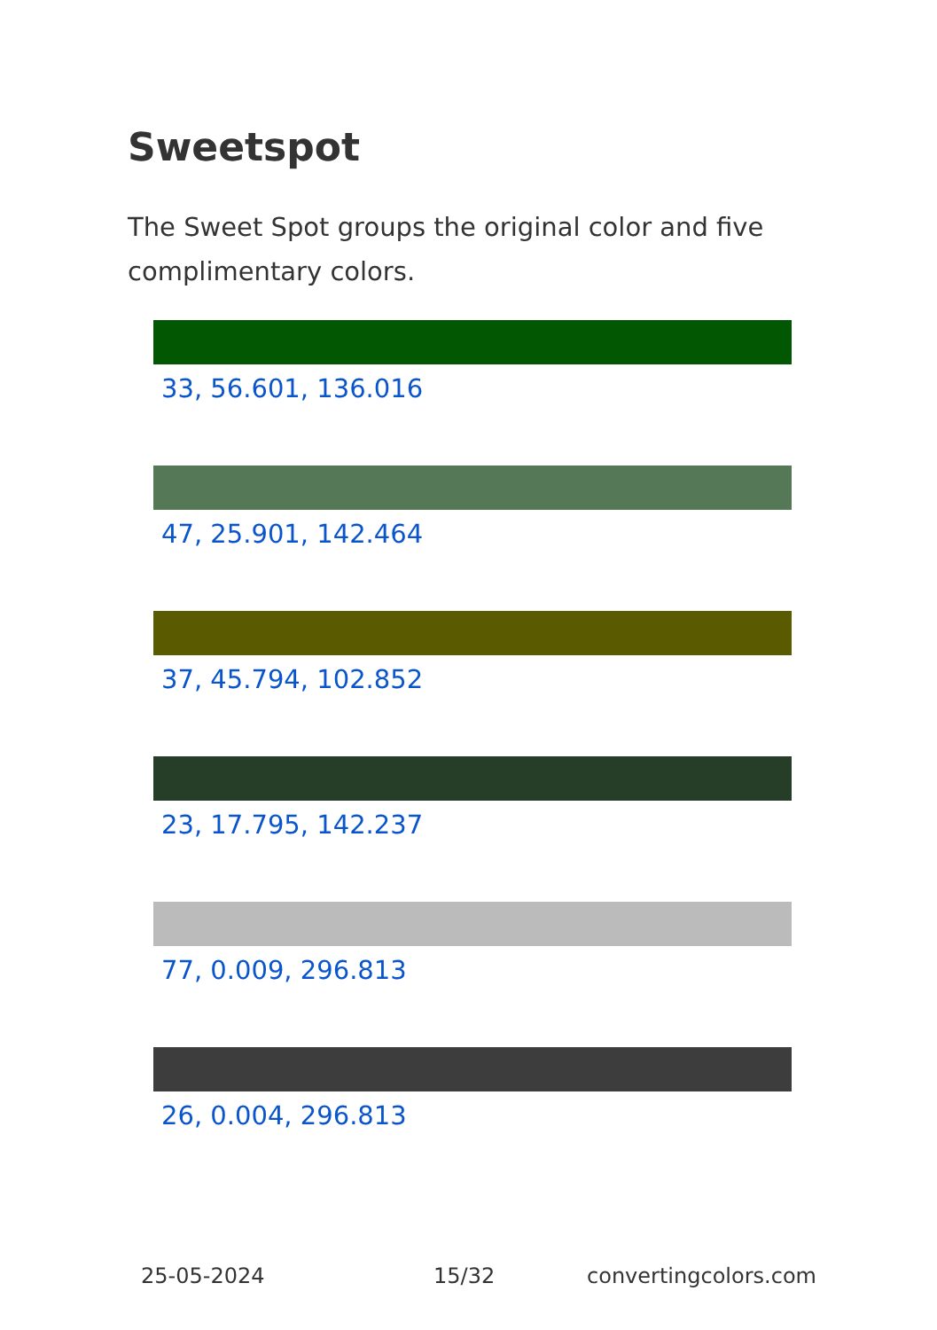Sweetspot
The Sweet Spot groups the original color and five complimentary colors.
33, 56.601, 136.016
47, 25.901, 142.464
37, 45.794, 102.852
23, 17.795, 142.237
77, 0.009, 296.813
26, 0.004, 296.813
25-05-2024 15/32 convertingcolors.com